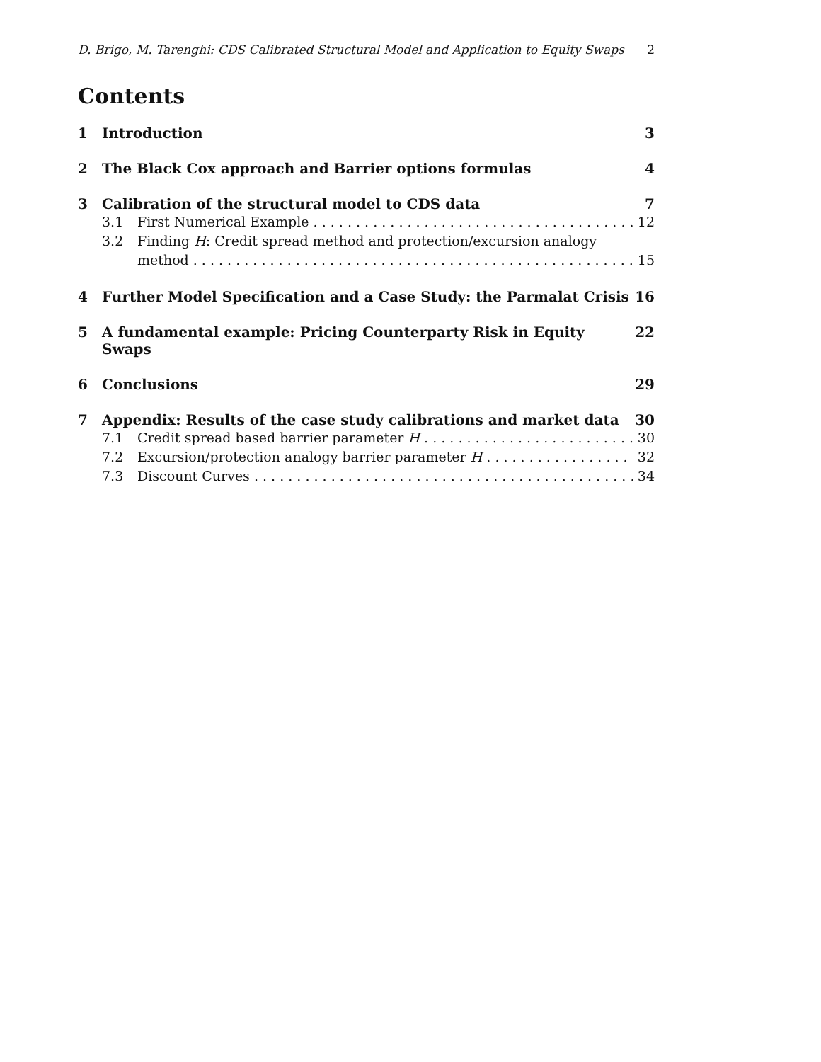D. Brigo, M. Tarenghi: CDS Calibrated Structural Model and Application to Equity Swaps 2
Contents
1 Introduction 3
2 The Black Cox approach and Barrier options formulas 4
3 Calibration of the structural model to CDS data 7
3.1 First Numerical Example 12
3.2 Finding H: Credit spread method and protection/excursion analogy
method 15
4 Further Model Specification and a Case Study: the Parmalat Crisis 16
5 A fundamental example: Pricing Counterparty Risk in Equity Swaps 22
6 Conclusions 29
7 Appendix: Results of the case study calibrations and market data 30
7.1 Credit spread based barrier parameter H 30
7.2 Excursion/protection analogy barrier parameter H 32
7.3 Discount Curves 34